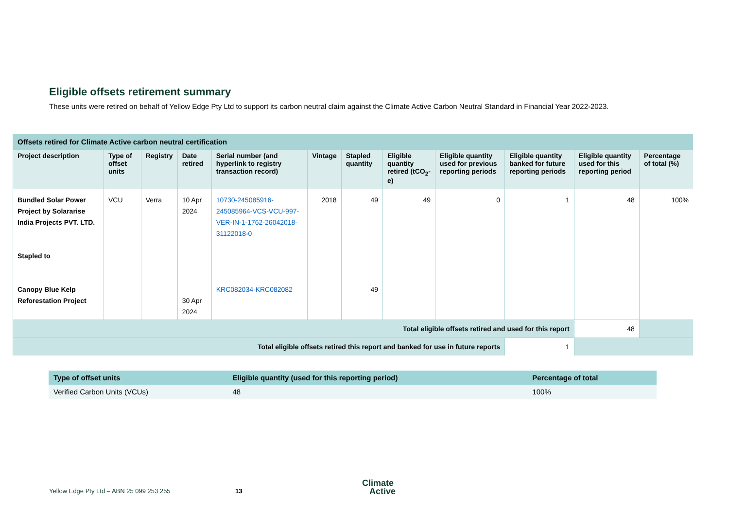Eligible offsets retirement summary
These units were retired on behalf of Yellow Edge Pty Ltd to support its carbon neutral claim against the Climate Active Carbon Neutral Standard in Financial Year 2022-2023.
| Offsets retired for Climate Active carbon neutral certification | | | | | | | | | | | |
| Project description | Type of offset units | Registry | Date retired | Serial number (and hyperlink to registry transaction record) | Vintage | Stapled quantity | Eligible quantity retired (tCO<sub>2</sub>-e) | Eligible quantity used for previous reporting periods | Eligible quantity banked for future reporting periods | Eligible quantity used for this reporting period | Percentage of total (%) |
| Bundled Solar Power Project by Solararise India Projects PVT. LTD. Stapled to Canopy Blue Kelp Reforestation Project | VCU | Verra | 10 Apr 2024 30 Apr 2024 | 10730-245085916-245085964-VCS-VCU-997-VER-IN-1-1762-26042018-31122018-0 KRC082034-KRC082082 | 2018 | 49 49 | 49 | 0 | 1 | 48 | 100% |
| Total eligible offsets retired and used for this report | | | | | | | | | | 48 | |
| Total eligible offsets retired this report and banked for use in future reports | | | | | | | | | 1 | | |
| Type of offset units | Eligible quantity (used for this reporting period) | Percentage of total |
| --- | --- | --- |
| Verified Carbon Units (VCUs) | 48 | 100% |
Yellow Edge Pty Ltd – ABN 25 099 253 255
13
Climate
Active